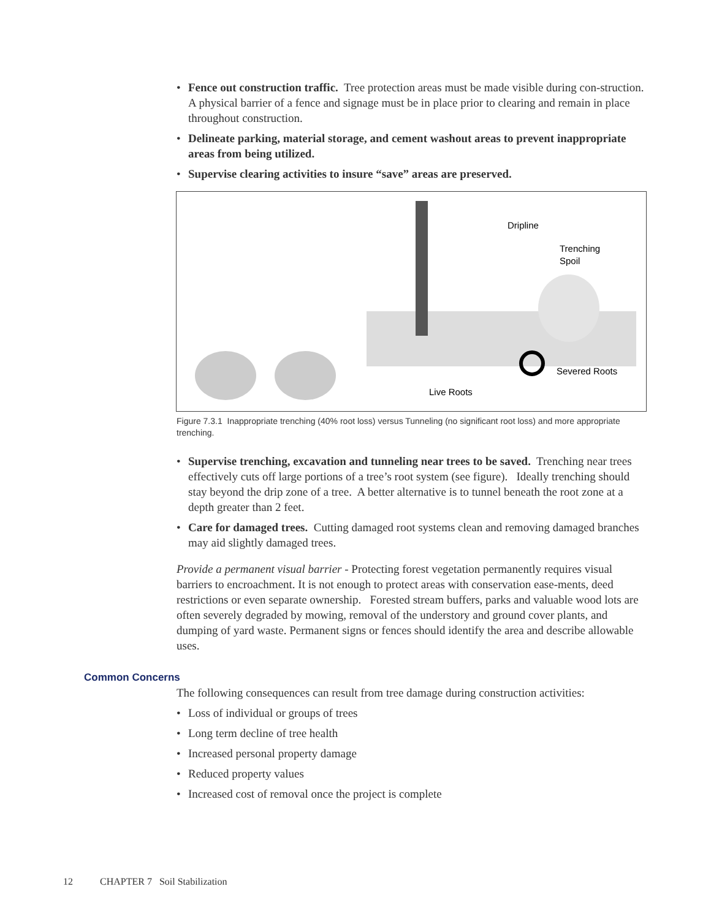• Fence out construction traffic. Tree protection areas must be made visible during con-struction. A physical barrier of a fence and signage must be in place prior to clearing and remain in place throughout construction.
• Delineate parking, material storage, and cement washout areas to prevent inappropriate areas from being utilized.
• Supervise clearing activities to insure “save” areas are preserved.
Dripline
Trenching
Spoil
Severed Roots
Live Roots
Figure 7.3.1 Inappropriate trenching (40% root loss) versus Tunneling (no significant root loss) and more appropriate trenching.
• Supervise trenching, excavation and tunneling near trees to be saved. Trenching near trees effectively cuts off large portions of a tree’s root system (see figure). Ideally trenching should stay beyond the drip zone of a tree. A better alternative is to tunnel beneath the root zone at a depth greater than 2 feet.
• Care for damaged trees. Cutting damaged root systems clean and removing damaged branches may aid slightly damaged trees.
Provide a permanent visual barrier - Protecting forest vegetation permanently requires visual barriers to encroachment. It is not enough to protect areas with conservation ease-ments, deed restrictions or even separate ownership. Forested stream buffers, parks and valuable wood lots are often severely degraded by mowing, removal of the understory and ground cover plants, and dumping of yard waste. Permanent signs or fences should identify the area and describe allowable uses.
Common Concerns
The following consequences can result from tree damage during construction activities:
• Loss of individual or groups of trees
• Long term decline of tree health
• Increased personal property damage
• Reduced property values
• Increased cost of removal once the project is complete
12 CHAPTER 7 Soil Stabilization